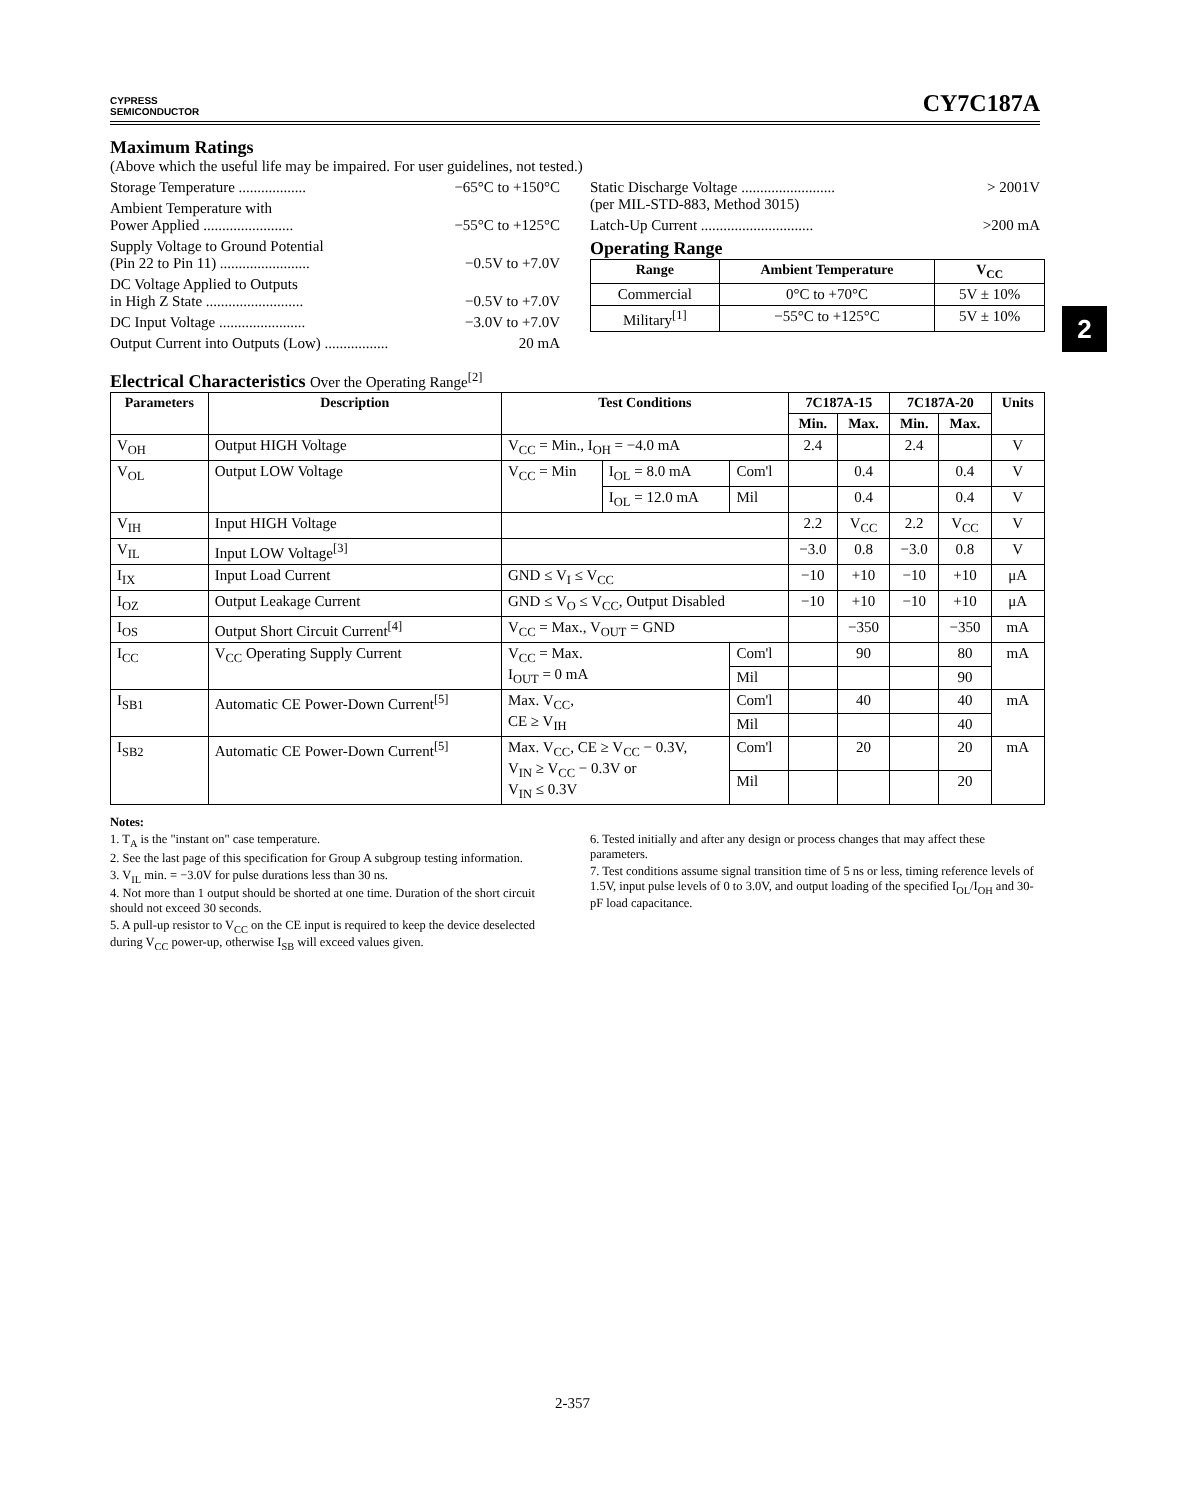CYPRESS
SEMICONDUCTOR
CY7C187A
Maximum Ratings
(Above which the useful life may be impaired. For user guidelines, not tested.)
Storage Temperature .................. −65°C to +150°C
Ambient Temperature with
Power Applied ........................
−55°C to +125°C
Supply Voltage to Ground Potential
(Pin 22 to Pin 11) ........................
−0.5V to +7.0V
DC Voltage Applied to Outputs
in High Z State ..........................
−0.5V to +7.0V
DC Input Voltage ....................... −3.0V to +7.0V
Output Current into Outputs (Low) ................. 20 mA
Static Discharge Voltage .........................
(per MIL-STD-883, Method 3015) > 2001V
Latch-Up Current .............................. >200 mA
Operating Range
| Range | Ambient Temperature | V<sub>CC</sub> |
| --- | --- | --- |
| Commercial | 0°C to +70°C | 5V ± 10% |
| Military<sup>[1]</sup> | −55°C to +125°C | 5V ± 10% |
2
Electrical Characteristics Over the Operating Range<sup>[2]</sup>
| Parameters | Description | Test Conditions | | | 7C187A-15 | | 7C187A-20 | | Units |
| --- | --- | --- | --- | --- | --- | --- | --- | --- | --- |
| | | | | | Min. | Max. | Min. | Max. | |
| V<sub>OH</sub> | Output HIGH Voltage | V<sub>CC</sub> = Min., I<sub>OH</sub> = −4.0 mA | | | 2.4 | | 2.4 | | V |
| V<sub>OL</sub> | Output LOW Voltage | V<sub>CC</sub> = Min | I<sub>OL</sub> = 8.0 mA | Com'l | | 0.4 | | 0.4 | V |
| | | | I<sub>OL</sub> = 12.0 mA | Mil | | 0.4 | | 0.4 | V |
| V<sub>IH</sub> | Input HIGH Voltage | | | | 2.2 | V<sub>CC</sub> | 2.2 | V<sub>CC</sub> | V |
| V<sub>IL</sub> | Input LOW Voltage<sup>[3]</sup> | | | | −3.0 | 0.8 | −3.0 | 0.8 | V |
| I<sub>IX</sub> | Input Load Current | GND ≤ V<sub>I</sub> ≤ V<sub>CC</sub> | | | −10 | +10 | −10 | +10 | μA |
| I<sub>OZ</sub> | Output Leakage Current | GND ≤ V<sub>O</sub> ≤ V<sub>CC</sub>, Output Disabled | | | −10 | +10 | −10 | +10 | μA |
| I<sub>OS</sub> | Output Short Circuit Current<sup>[4]</sup> | V<sub>CC</sub> = Max., V<sub>OUT</sub> = GND | | | | −350 | | −350 | mA |
| I<sub>CC</sub> | V<sub>CC</sub> Operating Supply Current | V<sub>CC</sub> = Max. I<sub>OUT</sub> = 0 mA | | Com'l | | 90 | | 80 | mA |
| | | | | Mil | | | | 90 | |
| I<sub>SB1</sub> | Automatic CE Power-Down Current<sup>[5]</sup> | Max. V<sub>CC</sub>, CE ≥ V<sub>IH</sub> | | Com'l | | 40 | | 40 | mA |
| | | | | Mil | | | | 40 | |
| I<sub>SB2</sub> | Automatic CE Power-Down Current<sup>[5]</sup> | Max. V<sub>CC</sub>, CE ≥ V<sub>CC</sub> − 0.3V, V<sub>IN</sub> ≥ V<sub>CC</sub> − 0.3V or V<sub>IN</sub> ≤ 0.3V | | Com'l | | 20 | | 20 | mA |
| | | | | Mil | | | | 20 | |
Notes:
1. T<sub>A</sub> is the "instant on" case temperature.
2. See the last page of this specification for Group A subgroup testing information.
3. V<sub>IL</sub> min. = −3.0V for pulse durations less than 30 ns.
4. Not more than 1 output should be shorted at one time. Duration of the short circuit should not exceed 30 seconds.
5. A pull-up resistor to V<sub>CC</sub> on the CE input is required to keep the device deselected during V<sub>CC</sub> power-up, otherwise I<sub>SB</sub> will exceed values given.
6. Tested initially and after any design or process changes that may affect these parameters.
7. Test conditions assume signal transition time of 5 ns or less, timing reference levels of 1.5V, input pulse levels of 0 to 3.0V, and output loading of the specified I<sub>OL</sub>/I<sub>OH</sub> and 30-pF load capacitance.
2-357